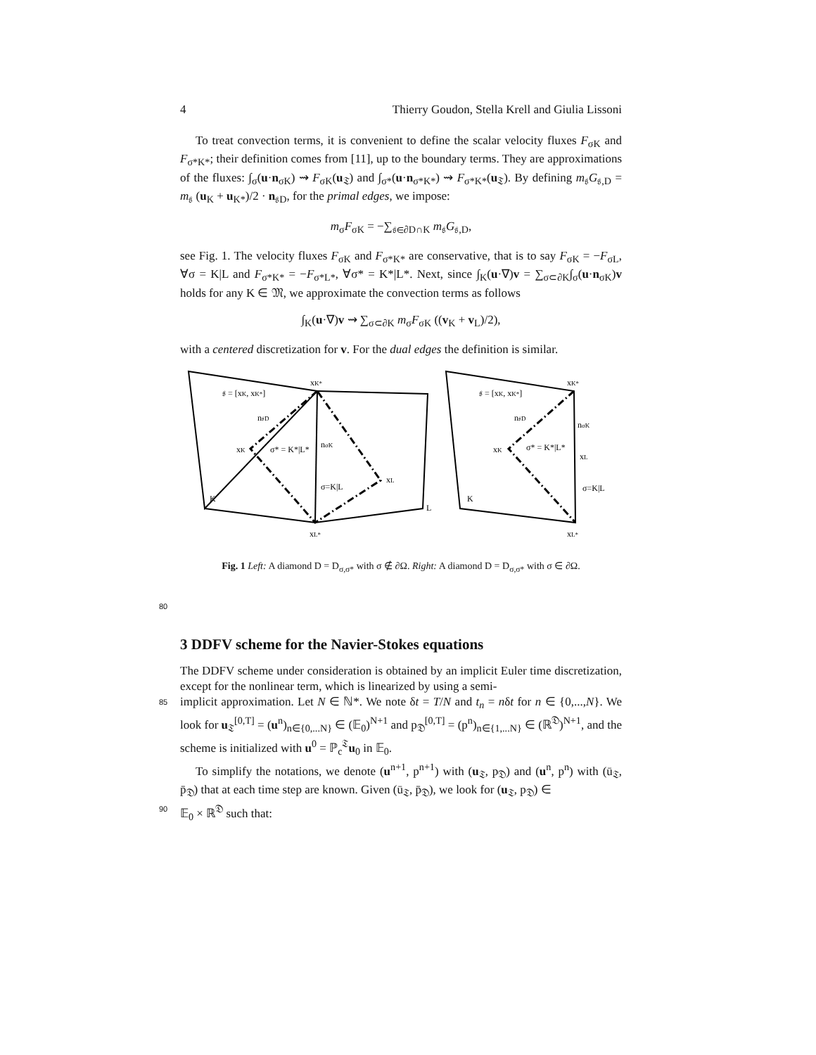4 Thierry Goudon, Stella Krell and Giulia Lissoni
To treat convection terms, it is convenient to define the scalar velocity fluxes F<sub>σK</sub> and F<sub>σ*K*</sub>; their definition comes from [11], up to the boundary terms. They are approximations of the fluxes: ∫<sub>σ</sub>(u·n<sub>σK</sub>) ⇝ F<sub>σK</sub>(u<sub>𝔗</sub>) and ∫<sub>σ*</sub>(u·n<sub>σ*K*</sub>) ⇝ F<sub>σ*K*</sub>(u<sub>𝔗</sub>). By defining m<sub>𝔰</sub>G<sub>𝔰,D</sub> = m<sub>𝔰</sub> (u<sub>K</sub> + u<sub>K*</sub>)/2 · n<sub>𝔰D</sub>, for the primal edges, we impose:
m<sub>σ</sub>F<sub>σK</sub> = −∑<sub>𝔰∈∂D∩K</sub> m<sub>𝔰</sub>G<sub>𝔰,D</sub>,
see Fig. 1. The velocity fluxes F<sub>σK</sub> and F<sub>σ*K*</sub> are conservative, that is to say F<sub>σK</sub> = −F<sub>σL</sub>, ∀σ = K|L and F<sub>σ*K*</sub> = −F<sub>σ*L*</sub>, ∀σ* = K*|L*. Next, since ∫<sub>K</sub>(u·∇)v = ∑<sub>σ⊂∂K</sub>∫<sub>σ</sub>(u·n<sub>σK</sub>)v holds for any K ∈ 𝔐, we approximate the convection terms as follows
∫<sub>K</sub>(u·∇)v ⇝ ∑<sub>σ⊂∂K</sub> m<sub>σ</sub>F<sub>σK</sub> ((v<sub>K</sub> + v<sub>L</sub>)/2),
with a centered discretization for v. For the dual edges the definition is similar.
𝔰 = [xK, xK*]
xK*
n𝔰D
xK
σ* = K*|L*
nσK
σ=K|L
xL
K
L
xL*
𝔰 = [xK, xK*]
xK*
n𝔰D
nσK
xK
σ* = K*|L*
xL
σ=K|L
K
xL*
Fig. 1 Left: A diamond D = D<sub>σ,σ*</sub> with σ ∉ ∂Ω. Right: A diamond D = D<sub>σ,σ*</sub> with σ ∈ ∂Ω.
80
3 DDFV scheme for the Navier-Stokes equations
The DDFV scheme under consideration is obtained by an implicit Euler time discretization, except for the nonlinear term, which is linearized by using a semi-
85 implicit approximation. Let N ∈ ℕ*. We note δt = T/N and t<sub>n</sub> = nδt for n ∈ {0,...,N}. We look for u<sub>𝔗</sub><sup>[0,T]</sup> = (u<sup>n</sup>)<sub>n∈{0,...N}</sub> ∈ (𝔼<sub>0</sub>)<sup>N+1</sup> and p<sub>𝔇</sub><sup>[0,T]</sup> = (p<sup>n</sup>)<sub>n∈{1,...N}</sub> ∈ (ℝ<sup>𝔇</sup>)<sup>N+1</sup>, and the scheme is initialized with u<sup>0</sup> = ℙ<sub>c</sub><sup>𝔗</sup>u<sub>0</sub> in 𝔼<sub>0</sub>.
To simplify the notations, we denote (u<sup>n+1</sup>, p<sup>n+1</sup>) with (u<sub>𝔗</sub>, p<sub>𝔇</sub>) and (u<sup>n</sup>, p<sup>n</sup>) with (ū<sub>𝔗</sub>, p̄<sub>𝔇</sub>) that at each time step are known. Given (ū<sub>𝔗</sub>, p̄<sub>𝔇</sub>), we look for (u<sub>𝔗</sub>, p<sub>𝔇</sub>) ∈
90 𝔼<sub>0</sub> × ℝ<sup>𝔇</sup> such that: